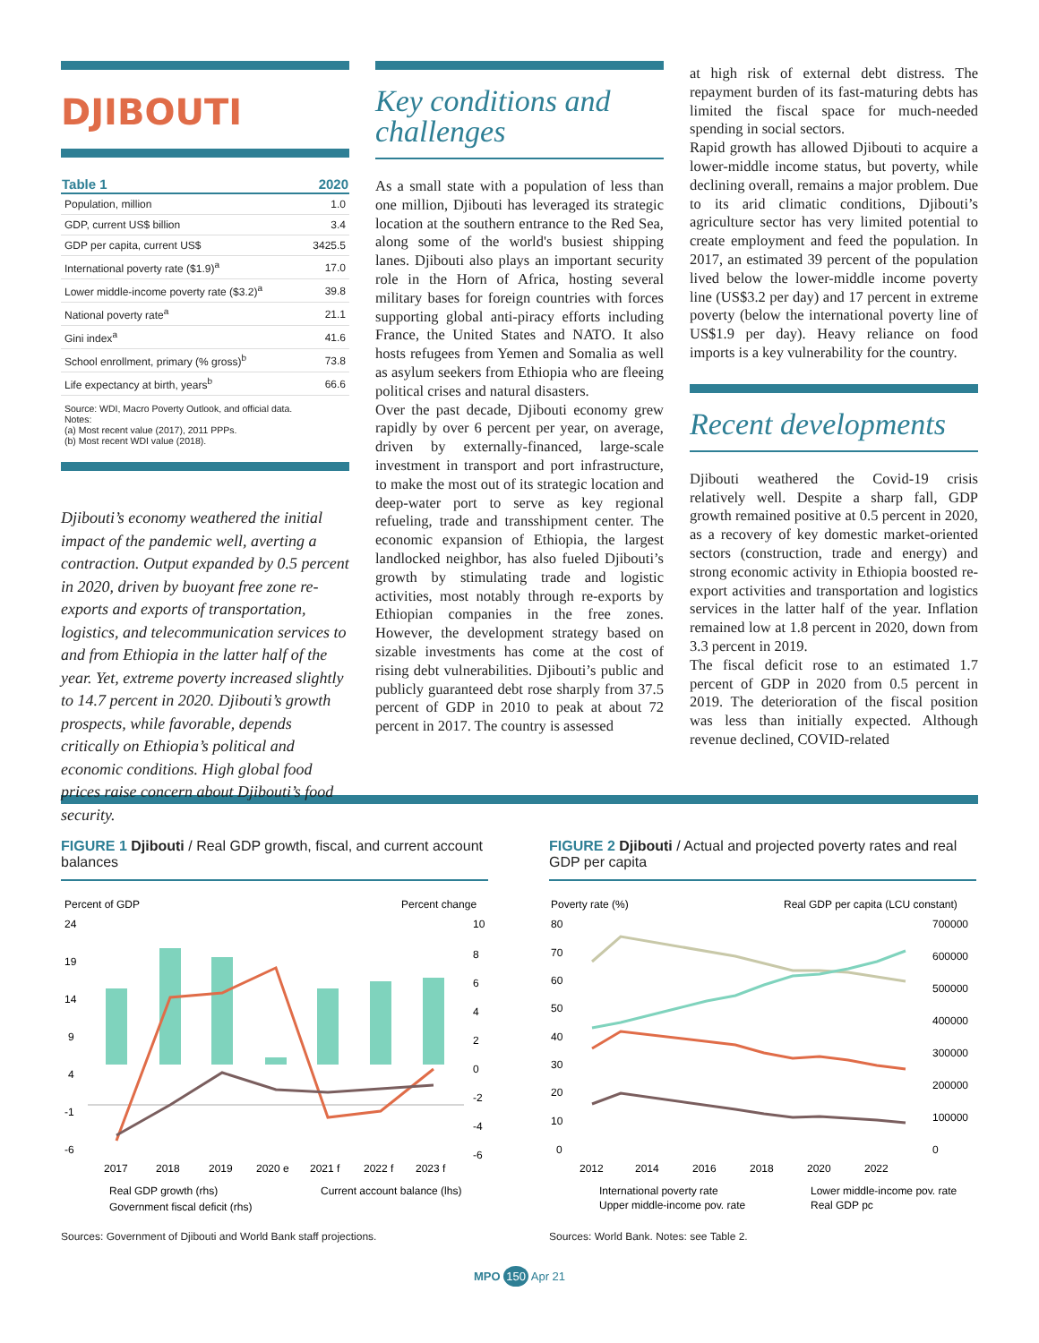DJIBOUTI
| Table 1 | 2020 |
| --- | --- |
| Population, million | 1.0 |
| GDP, current US$ billion | 3.4 |
| GDP per capita, current US$ | 3425.5 |
| International poverty rate ($1.9)<sup>a</sup> | 17.0 |
| Lower middle-income poverty rate ($3.2)<sup>a</sup> | 39.8 |
| National poverty rate<sup>a</sup> | 21.1 |
| Gini index<sup>a</sup> | 41.6 |
| School enrollment, primary (% gross)<sup>b</sup> | 73.8 |
| Life expectancy at birth, years<sup>b</sup> | 66.6 |
Source: WDI, Macro Poverty Outlook, and official data.
Notes:
(a) Most recent value (2017), 2011 PPPs.
(b) Most recent WDI value (2018).
Djibouti’s economy weathered the initial impact of the pandemic well, averting a contraction. Output expanded by 0.5 percent in 2020, driven by buoyant free zone re-exports and exports of transportation, logistics, and telecommunication services to and from Ethiopia in the latter half of the year. Yet, extreme poverty increased slightly to 14.7 percent in 2020. Djibouti’s growth prospects, while favorable, depends critically on Ethiopia’s political and economic conditions. High global food prices raise concern about Djibouti’s food security.
Key conditions and challenges
As a small state with a population of less than one million, Djibouti has leveraged its strategic location at the southern entrance to the Red Sea, along some of the world's busiest shipping lanes. Djibouti also plays an important security role in the Horn of Africa, hosting several military bases for foreign countries with forces supporting global anti-piracy efforts including France, the United States and NATO. It also hosts refugees from Yemen and Somalia as well as asylum seekers from Ethiopia who are fleeing political crises and natural disasters.
Over the past decade, Djibouti economy grew rapidly by over 6 percent per year, on average, driven by externally-financed, large-scale investment in transport and port infrastructure, to make the most out of its strategic location and deep-water port to serve as key regional refueling, trade and transshipment center. The economic expansion of Ethiopia, the largest landlocked neighbor, has also fueled Djibouti’s growth by stimulating trade and logistic activities, most notably through re-exports by Ethiopian companies in the free zones. However, the development strategy based on sizable investments has come at the cost of rising debt vulnerabilities. Djibouti’s public and publicly guaranteed debt rose sharply from 37.5 percent of GDP in 2010 to peak at about 72 percent in 2017. The country is assessed
at high risk of external debt distress. The repayment burden of its fast-maturing debts has limited the fiscal space for much-needed spending in social sectors.
Rapid growth has allowed Djibouti to acquire a lower-middle income status, but poverty, while declining overall, remains a major problem. Due to its arid climatic conditions, Djibouti’s agriculture sector has very limited potential to create employment and feed the population. In 2017, an estimated 39 percent of the population lived below the lower-middle income poverty line (US$3.2 per day) and 17 percent in extreme poverty (below the international poverty line of US$1.9 per day). Heavy reliance on food imports is a key vulnerability for the country.
Recent developments
Djibouti weathered the Covid-19 crisis relatively well. Despite a sharp fall, GDP growth remained positive at 0.5 percent in 2020, as a recovery of key domestic market-oriented sectors (construction, trade and energy) and strong economic activity in Ethiopia boosted re-export activities and transportation and logistics services in the latter half of the year. Inflation remained low at 1.8 percent in 2020, down from 3.3 percent in 2019.
The fiscal deficit rose to an estimated 1.7 percent of GDP in 2020 from 0.5 percent in 2019. The deterioration of the fiscal position was less than initially expected. Although revenue declined, COVID-related
FIGURE 1 Djibouti / Real GDP growth, fiscal, and current account balances
Percent of GDP
Percent change
24
19
14
9
4
-1
-6
10
8
6
4
2
0
-2
-4
-6
2017
2018
2019
2020 e
2021 f
2022 f
2023 f
Real GDP growth (rhs)
Current account balance (lhs)
Government fiscal deficit (rhs)
Sources: Government of Djibouti and World Bank staff projections.
FIGURE 2 Djibouti / Actual and projected poverty rates and real GDP per capita
Poverty rate (%)
Real GDP per capita (LCU constant)
80
70
60
50
40
30
20
10
0
700000
600000
500000
400000
300000
200000
100000
0
2012
2014
2016
2018
2020
2022
International poverty rate
Lower middle-income pov. rate
Upper middle-income pov. rate
Real GDP pc
Sources: World Bank. Notes: see Table 2.
MPO 150 Apr 21